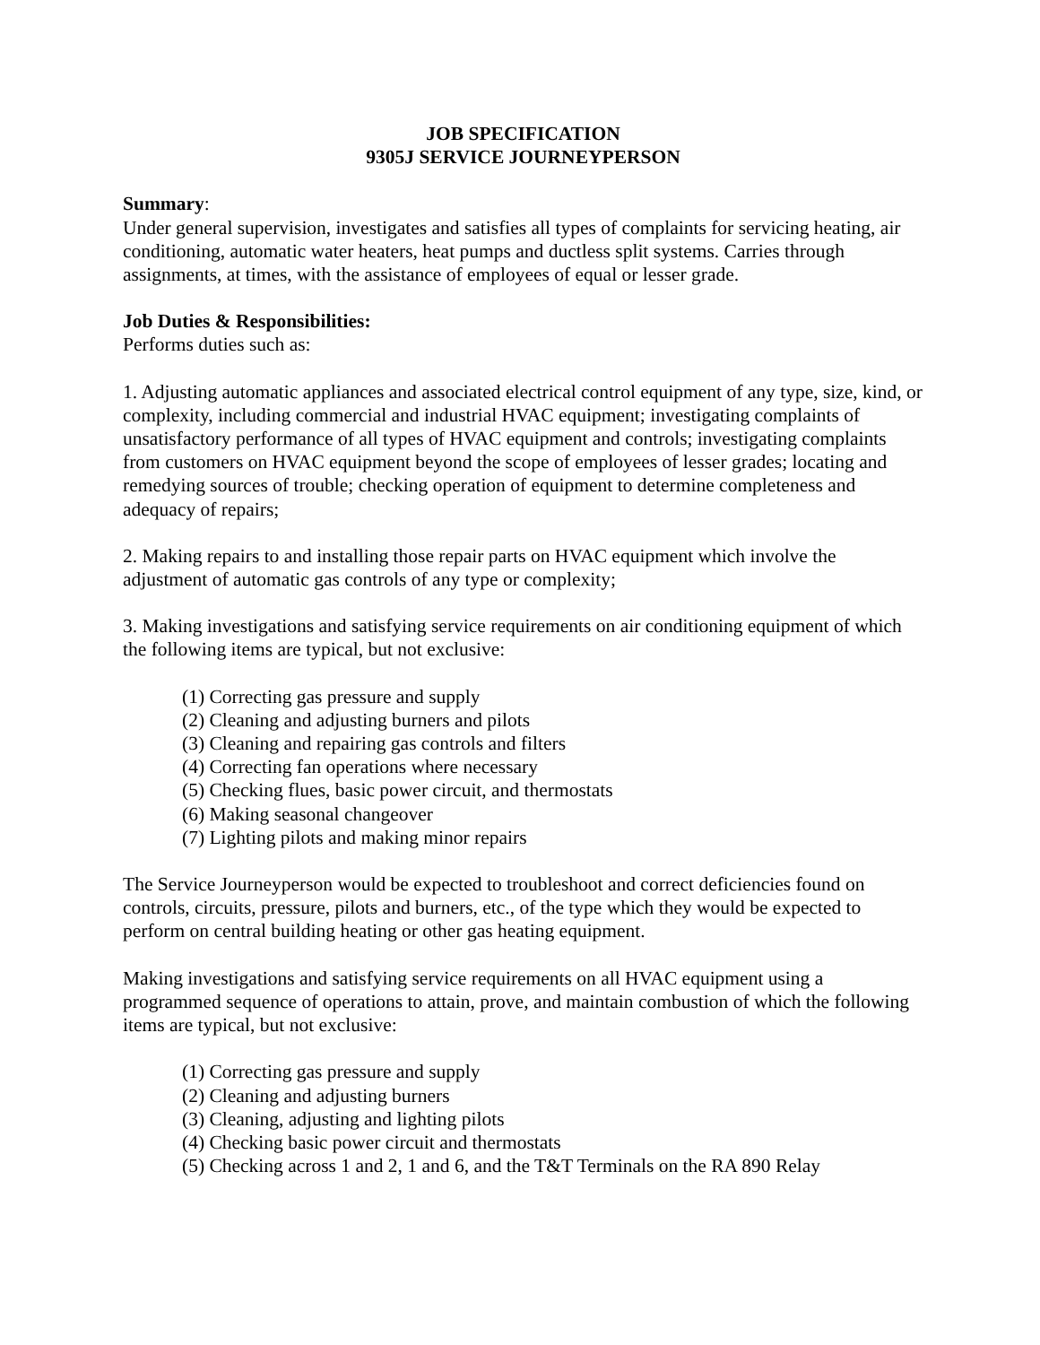JOB SPECIFICATION
9305J SERVICE JOURNEYPERSON
Summary:
Under general supervision, investigates and satisfies all types of complaints for servicing heating, air conditioning, automatic water heaters, heat pumps and ductless split systems. Carries through assignments, at times, with the assistance of employees of equal or lesser grade.
Job Duties & Responsibilities:
Performs duties such as:
1. Adjusting automatic appliances and associated electrical control equipment of any type, size, kind, or complexity, including commercial and industrial HVAC equipment; investigating complaints of unsatisfactory performance of all types of HVAC equipment and controls; investigating complaints from customers on HVAC equipment beyond the scope of employees of lesser grades; locating and remedying sources of trouble; checking operation of equipment to determine completeness and adequacy of repairs;
2. Making repairs to and installing those repair parts on HVAC equipment which involve the adjustment of automatic gas controls of any type or complexity;
3. Making investigations and satisfying service requirements on air conditioning equipment of which the following items are typical, but not exclusive:
(1) Correcting gas pressure and supply
(2) Cleaning and adjusting burners and pilots
(3) Cleaning and repairing gas controls and filters
(4) Correcting fan operations where necessary
(5) Checking flues, basic power circuit, and thermostats
(6) Making seasonal changeover
(7) Lighting pilots and making minor repairs
The Service Journeyperson would be expected to troubleshoot and correct deficiencies found on controls, circuits, pressure, pilots and burners, etc., of the type which they would be expected to perform on central building heating or other gas heating equipment.
Making investigations and satisfying service requirements on all HVAC equipment using a programmed sequence of operations to attain, prove, and maintain combustion of which the following items are typical, but not exclusive:
(1) Correcting gas pressure and supply
(2) Cleaning and adjusting burners
(3) Cleaning, adjusting and lighting pilots
(4) Checking basic power circuit and thermostats
(5) Checking across 1 and 2, 1 and 6, and the T&T Terminals on the RA 890 Relay